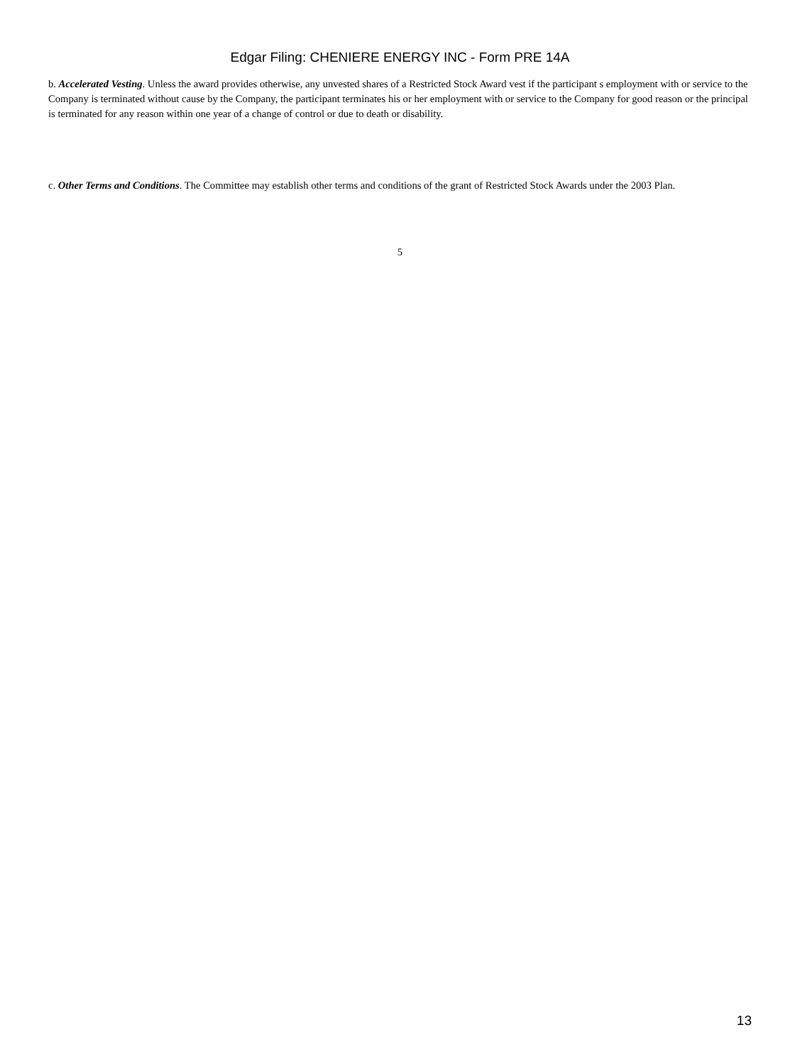Edgar Filing: CHENIERE ENERGY INC - Form PRE 14A
b. Accelerated Vesting. Unless the award provides otherwise, any unvested shares of a Restricted Stock Award vest if the participant s employment with or service to the Company is terminated without cause by the Company, the participant terminates his or her employment with or service to the Company for good reason or the principal is terminated for any reason within one year of a change of control or due to death or disability.
c. Other Terms and Conditions. The Committee may establish other terms and conditions of the grant of Restricted Stock Awards under the 2003 Plan.
5
13